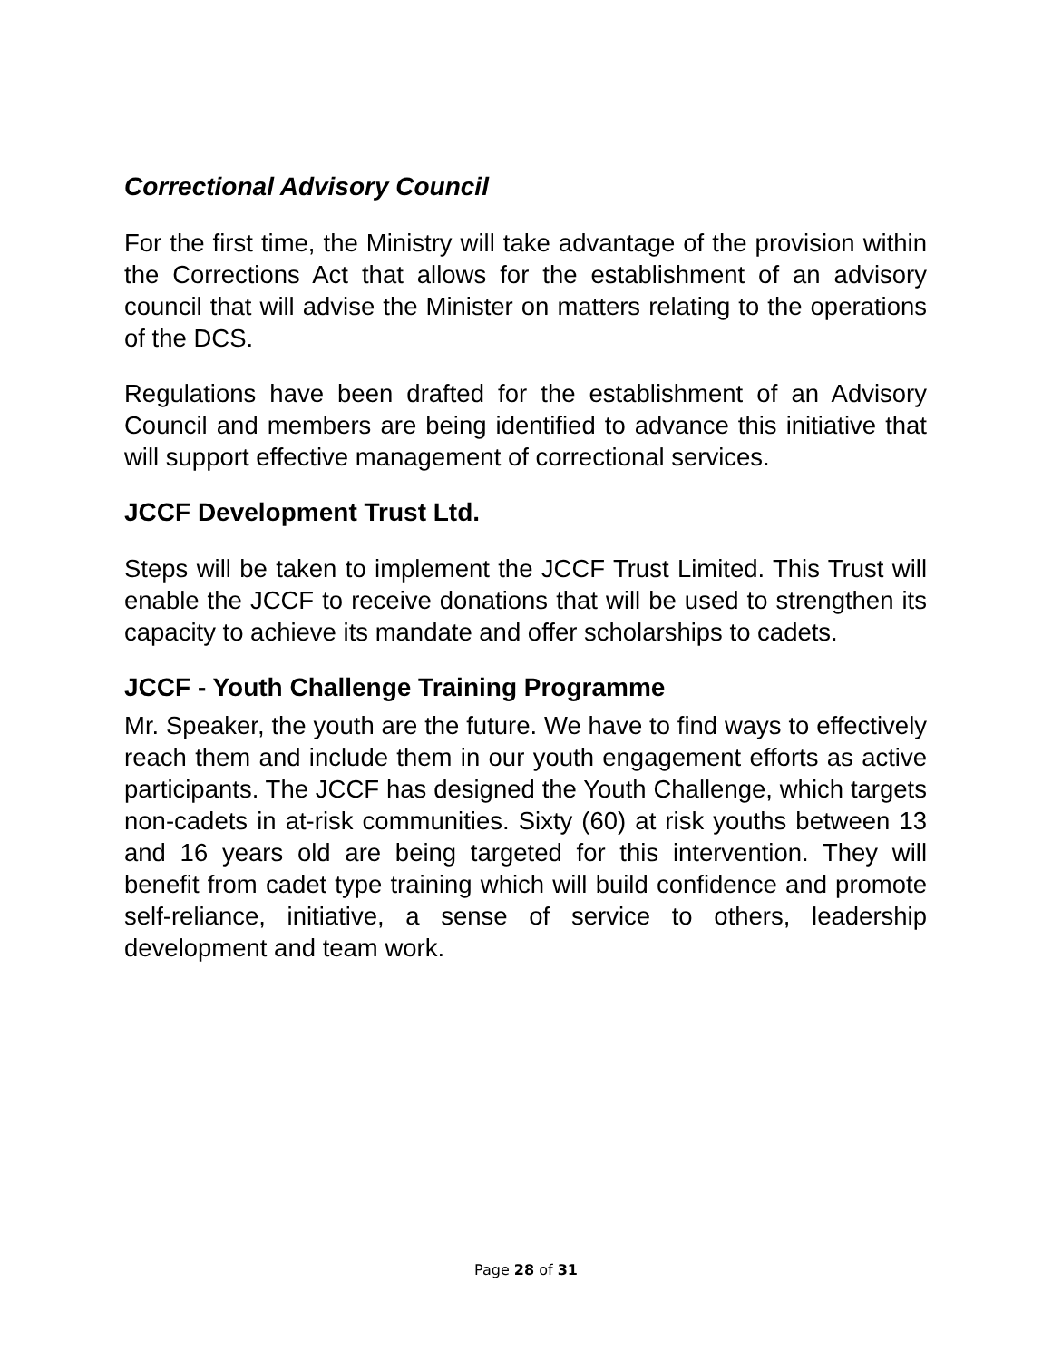Correctional Advisory Council
For the first time, the Ministry will take advantage of the provision within the Corrections Act that allows for the establishment of an advisory council that will advise the Minister on matters relating to the operations of the DCS.
Regulations have been drafted for the establishment of an Advisory Council and members are being identified to advance this initiative that will support effective management of correctional services.
JCCF Development Trust Ltd.
Steps will be taken to implement the JCCF Trust Limited. This Trust will enable the JCCF to receive donations that will be used to strengthen its capacity to achieve its mandate and offer scholarships to cadets.
JCCF - Youth Challenge Training Programme
Mr. Speaker, the youth are the future. We have to find ways to effectively reach them and include them in our youth engagement efforts as active participants. The JCCF has designed the Youth Challenge, which targets non-cadets in at-risk communities. Sixty (60) at risk youths between 13 and 16 years old are being targeted for this intervention. They will benefit from cadet type training which will build confidence and promote self-reliance, initiative, a sense of service to others, leadership development and team work.
Page 28 of 31